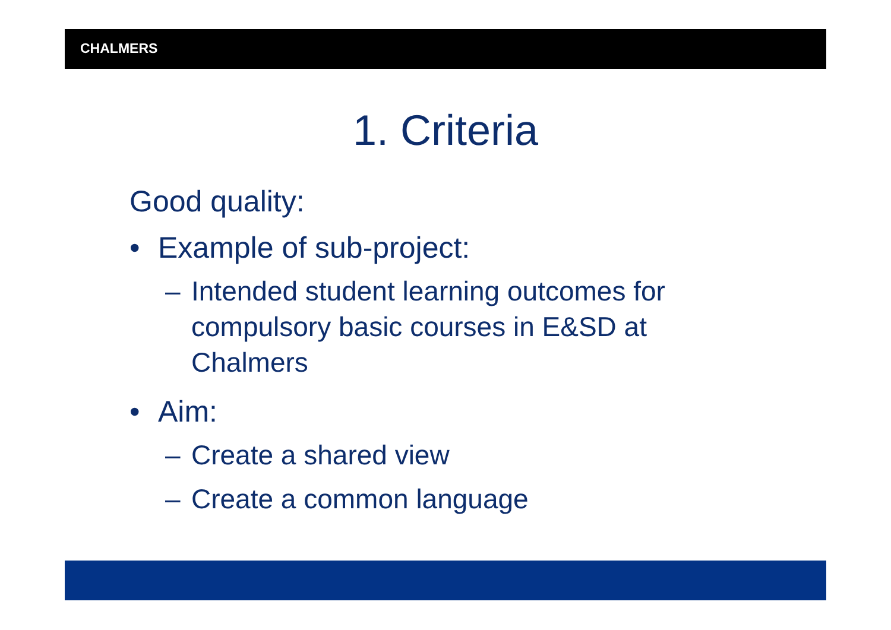CHALMERS
1. Criteria
Good quality:
• Example of sub-project:
– Intended student learning outcomes for
compulsory basic courses in E&SD at
Chalmers
• Aim:
– Create a shared view
– Create a common language